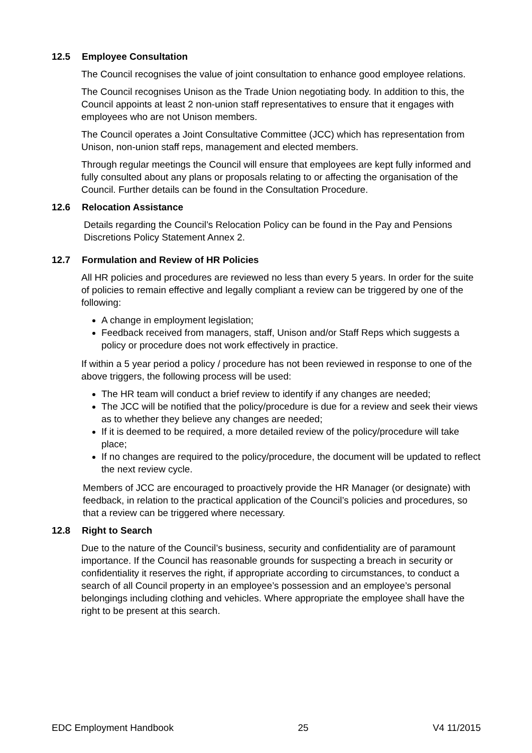12.5 Employee Consultation
The Council recognises the value of joint consultation to enhance good employee relations.
The Council recognises Unison as the Trade Union negotiating body. In addition to this, the Council appoints at least 2 non-union staff representatives to ensure that it engages with employees who are not Unison members.
The Council operates a Joint Consultative Committee (JCC) which has representation from Unison, non-union staff reps, management and elected members.
Through regular meetings the Council will ensure that employees are kept fully informed and fully consulted about any plans or proposals relating to or affecting the organisation of the Council. Further details can be found in the Consultation Procedure.
12.6 Relocation Assistance
Details regarding the Council’s Relocation Policy can be found in the Pay and Pensions Discretions Policy Statement Annex 2.
12.7 Formulation and Review of HR Policies
All HR policies and procedures are reviewed no less than every 5 years. In order for the suite of policies to remain effective and legally compliant a review can be triggered by one of the following:
A change in employment legislation;
Feedback received from managers, staff, Unison and/or Staff Reps which suggests a policy or procedure does not work effectively in practice.
If within a 5 year period a policy / procedure has not been reviewed in response to one of the above triggers, the following process will be used:
The HR team will conduct a brief review to identify if any changes are needed;
The JCC will be notified that the policy/procedure is due for a review and seek their views as to whether they believe any changes are needed;
If it is deemed to be required, a more detailed review of the policy/procedure will take place;
If no changes are required to the policy/procedure, the document will be updated to reflect the next review cycle.
Members of JCC are encouraged to proactively provide the HR Manager (or designate) with feedback, in relation to the practical application of the Council’s policies and procedures, so that a review can be triggered where necessary.
12.8 Right to Search
Due to the nature of the Council’s business, security and confidentiality are of paramount importance. If the Council has reasonable grounds for suspecting a breach in security or confidentiality it reserves the right, if appropriate according to circumstances, to conduct a search of all Council property in an employee’s possession and an employee’s personal belongings including clothing and vehicles. Where appropriate the employee shall have the right to be present at this search.
EDC Employment Handbook 25 V4 11/2015